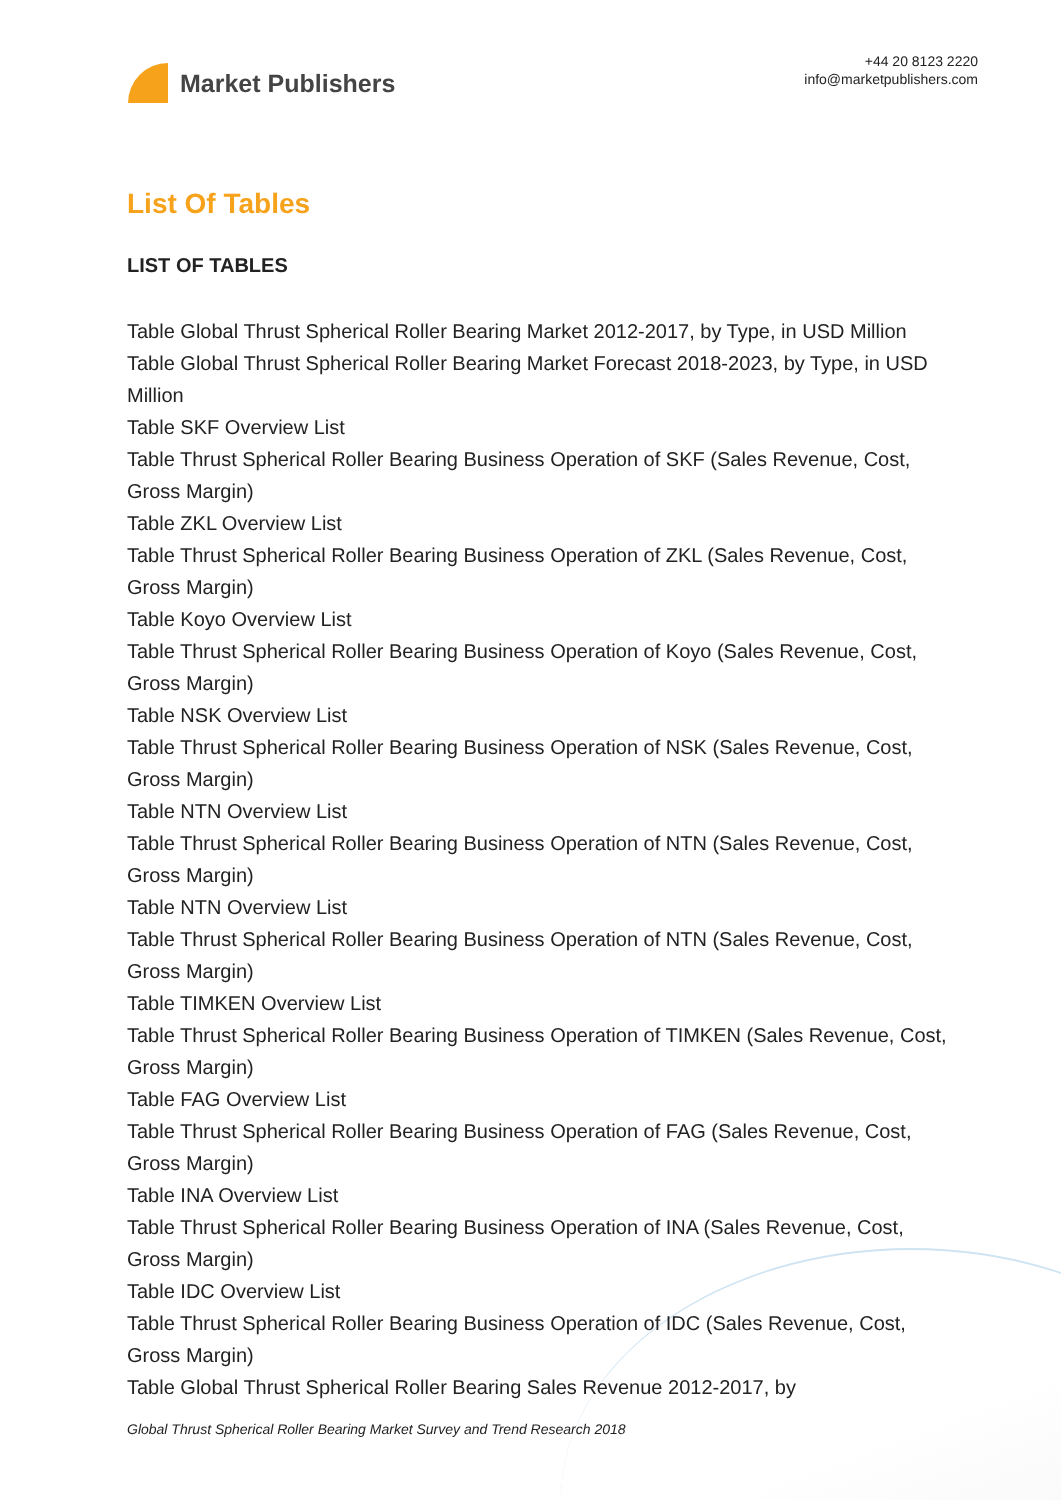Market Publishers
+44 20 8123 2220
info@marketpublishers.com
List Of Tables
LIST OF TABLES
Table Global Thrust Spherical Roller Bearing Market 2012-2017, by Type, in USD Million
Table Global Thrust Spherical Roller Bearing Market Forecast 2018-2023, by Type, in USD Million
Table SKF Overview List
Table Thrust Spherical Roller Bearing Business Operation of SKF (Sales Revenue, Cost, Gross Margin)
Table ZKL Overview List
Table Thrust Spherical Roller Bearing Business Operation of ZKL (Sales Revenue, Cost, Gross Margin)
Table Koyo Overview List
Table Thrust Spherical Roller Bearing Business Operation of Koyo (Sales Revenue, Cost, Gross Margin)
Table NSK Overview List
Table Thrust Spherical Roller Bearing Business Operation of NSK (Sales Revenue, Cost, Gross Margin)
Table NTN Overview List
Table Thrust Spherical Roller Bearing Business Operation of NTN (Sales Revenue, Cost, Gross Margin)
Table NTN Overview List
Table Thrust Spherical Roller Bearing Business Operation of NTN (Sales Revenue, Cost, Gross Margin)
Table TIMKEN Overview List
Table Thrust Spherical Roller Bearing Business Operation of TIMKEN (Sales Revenue, Cost, Gross Margin)
Table FAG Overview List
Table Thrust Spherical Roller Bearing Business Operation of FAG (Sales Revenue, Cost, Gross Margin)
Table INA Overview List
Table Thrust Spherical Roller Bearing Business Operation of INA (Sales Revenue, Cost, Gross Margin)
Table IDC Overview List
Table Thrust Spherical Roller Bearing Business Operation of IDC (Sales Revenue, Cost, Gross Margin)
Table Global Thrust Spherical Roller Bearing Sales Revenue 2012-2017, by
Global Thrust Spherical Roller Bearing Market Survey and Trend Research 2018